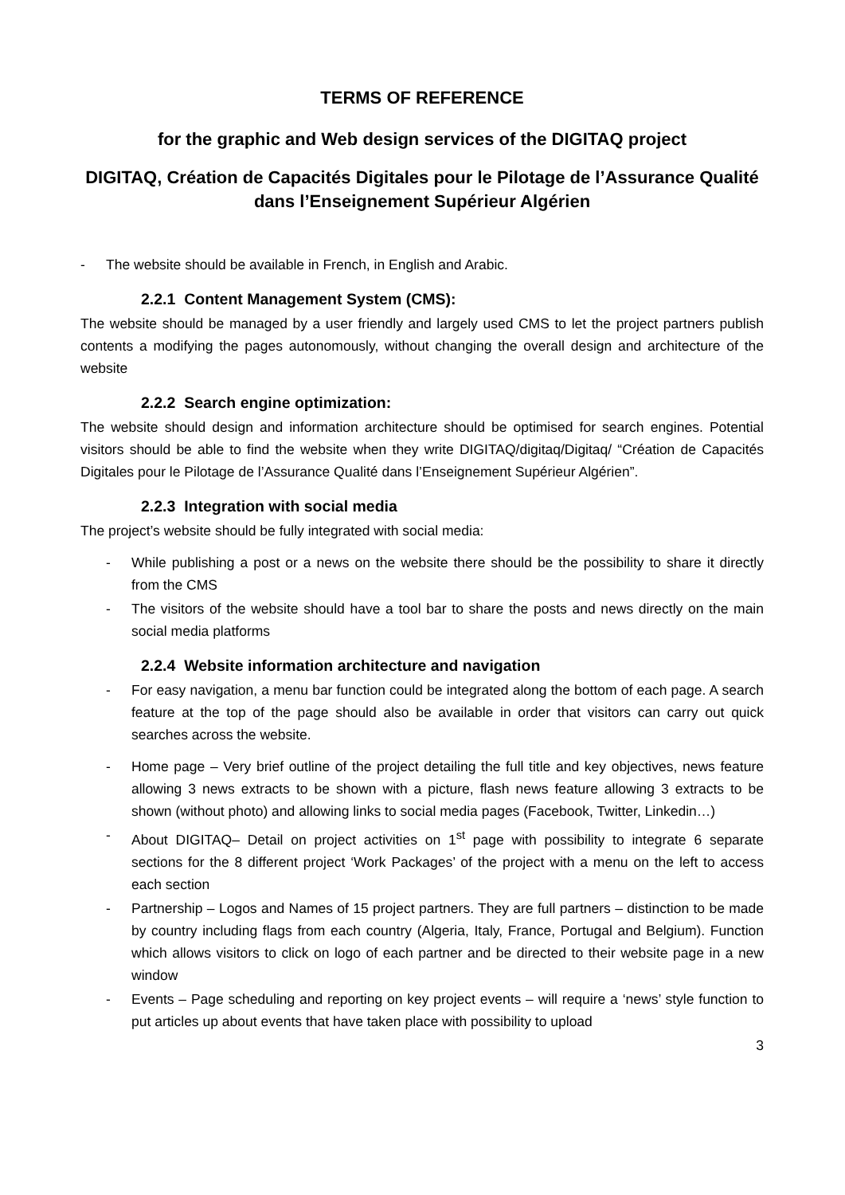TERMS OF REFERENCE
for the graphic and Web design services of the DIGITAQ project
DIGITAQ, Création de Capacités Digitales pour le Pilotage de l’Assurance Qualité dans l’Enseignement Supérieur Algérien
- The website should be available in French, in English and Arabic.
2.2.1 Content Management System (CMS):
The website should be managed by a user friendly and largely used CMS to let the project partners publish contents a modifying the pages autonomously, without changing the overall design and architecture of the website
2.2.2 Search engine optimization:
The website should design and information architecture should be optimised for search engines. Potential visitors should be able to find the website when they write DIGITAQ/digitaq/Digitaq/ “Création de Capacités Digitales pour le Pilotage de l’Assurance Qualité dans l’Enseignement Supérieur Algérien”.
2.2.3 Integration with social media
The project’s website should be fully integrated with social media:
- While publishing a post or a news on the website there should be the possibility to share it directly from the CMS
- The visitors of the website should have a tool bar to share the posts and news directly on the main social media platforms
2.2.4 Website information architecture and navigation
- For easy navigation, a menu bar function could be integrated along the bottom of each page. A search feature at the top of the page should also be available in order that visitors can carry out quick searches across the website.
- Home page – Very brief outline of the project detailing the full title and key objectives, news feature allowing 3 news extracts to be shown with a picture, flash news feature allowing 3 extracts to be shown (without photo) and allowing links to social media pages (Facebook, Twitter, Linkedin…)
- About DIGITAQ– Detail on project activities on 1<sup>st</sup> page with possibility to integrate 6 separate sections for the 8 different project ‘Work Packages’ of the project with a menu on the left to access each section
- Partnership – Logos and Names of 15 project partners. They are full partners – distinction to be made by country including flags from each country (Algeria, Italy, France, Portugal and Belgium). Function which allows visitors to click on logo of each partner and be directed to their website page in a new window
- Events – Page scheduling and reporting on key project events – will require a ‘news’ style function to put articles up about events that have taken place with possibility to upload
3